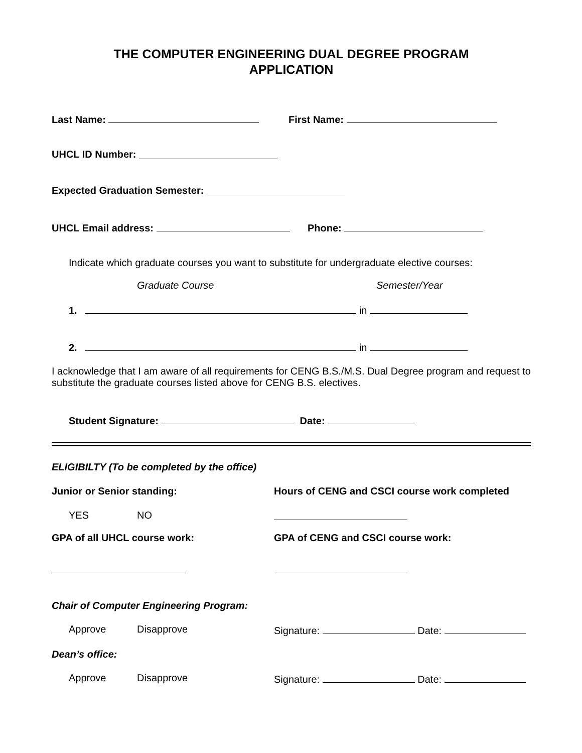THE COMPUTER ENGINEERING DUAL DEGREE PROGRAM
APPLICATION
Last Name: First Name:
UHCL ID Number:
Expected Graduation Semester:
UHCL Email address: Phone:
Indicate which graduate courses you want to substitute for undergraduate elective courses:
Graduate Course Semester/Year
1. in
2. in
I acknowledge that I am aware of all requirements for CENG B.S./M.S. Dual Degree program and request to substitute the graduate courses listed above for CENG B.S. electives.
Student Signature: Date:
ELIGIBILTY (To be completed by the office)
Junior or Senior standing: Hours of CENG and CSCI course work completed
YES NO
GPA of all UHCL course work: GPA of CENG and CSCI course work:
Chair of Computer Engineering Program:
Approve Disapprove Signature: Date:
Dean’s office:
Approve Disapprove Signature: Date: